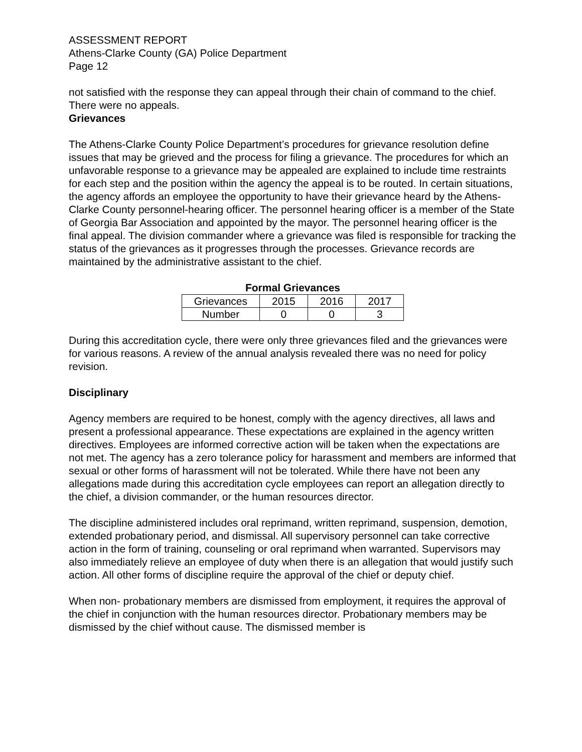ASSESSMENT REPORT
Athens-Clarke County (GA) Police Department
Page 12
not satisfied with the response they can appeal through their chain of command to the chief. There were no appeals.
Grievances
The Athens-Clarke County Police Department’s procedures for grievance resolution define issues that may be grieved and the process for filing a grievance. The procedures for which an unfavorable response to a grievance may be appealed are explained to include time restraints for each step and the position within the agency the appeal is to be routed. In certain situations, the agency affords an employee the opportunity to have their grievance heard by the Athens-Clarke County personnel-hearing officer. The personnel hearing officer is a member of the State of Georgia Bar Association and appointed by the mayor. The personnel hearing officer is the final appeal. The division commander where a grievance was filed is responsible for tracking the status of the grievances as it progresses through the processes. Grievance records are maintained by the administrative assistant to the chief.
Formal Grievances
| Grievances | 2015 | 2016 | 2017 |
| Number | 0 | 0 | 3 |
During this accreditation cycle, there were only three grievances filed and the grievances were for various reasons. A review of the annual analysis revealed there was no need for policy revision.
Disciplinary
Agency members are required to be honest, comply with the agency directives, all laws and present a professional appearance. These expectations are explained in the agency written directives. Employees are informed corrective action will be taken when the expectations are not met. The agency has a zero tolerance policy for harassment and members are informed that sexual or other forms of harassment will not be tolerated. While there have not been any allegations made during this accreditation cycle employees can report an allegation directly to the chief, a division commander, or the human resources director.
The discipline administered includes oral reprimand, written reprimand, suspension, demotion, extended probationary period, and dismissal. All supervisory personnel can take corrective action in the form of training, counseling or oral reprimand when warranted. Supervisors may also immediately relieve an employee of duty when there is an allegation that would justify such action. All other forms of discipline require the approval of the chief or deputy chief.
When non- probationary members are dismissed from employment, it requires the approval of the chief in conjunction with the human resources director. Probationary members may be dismissed by the chief without cause. The dismissed member is